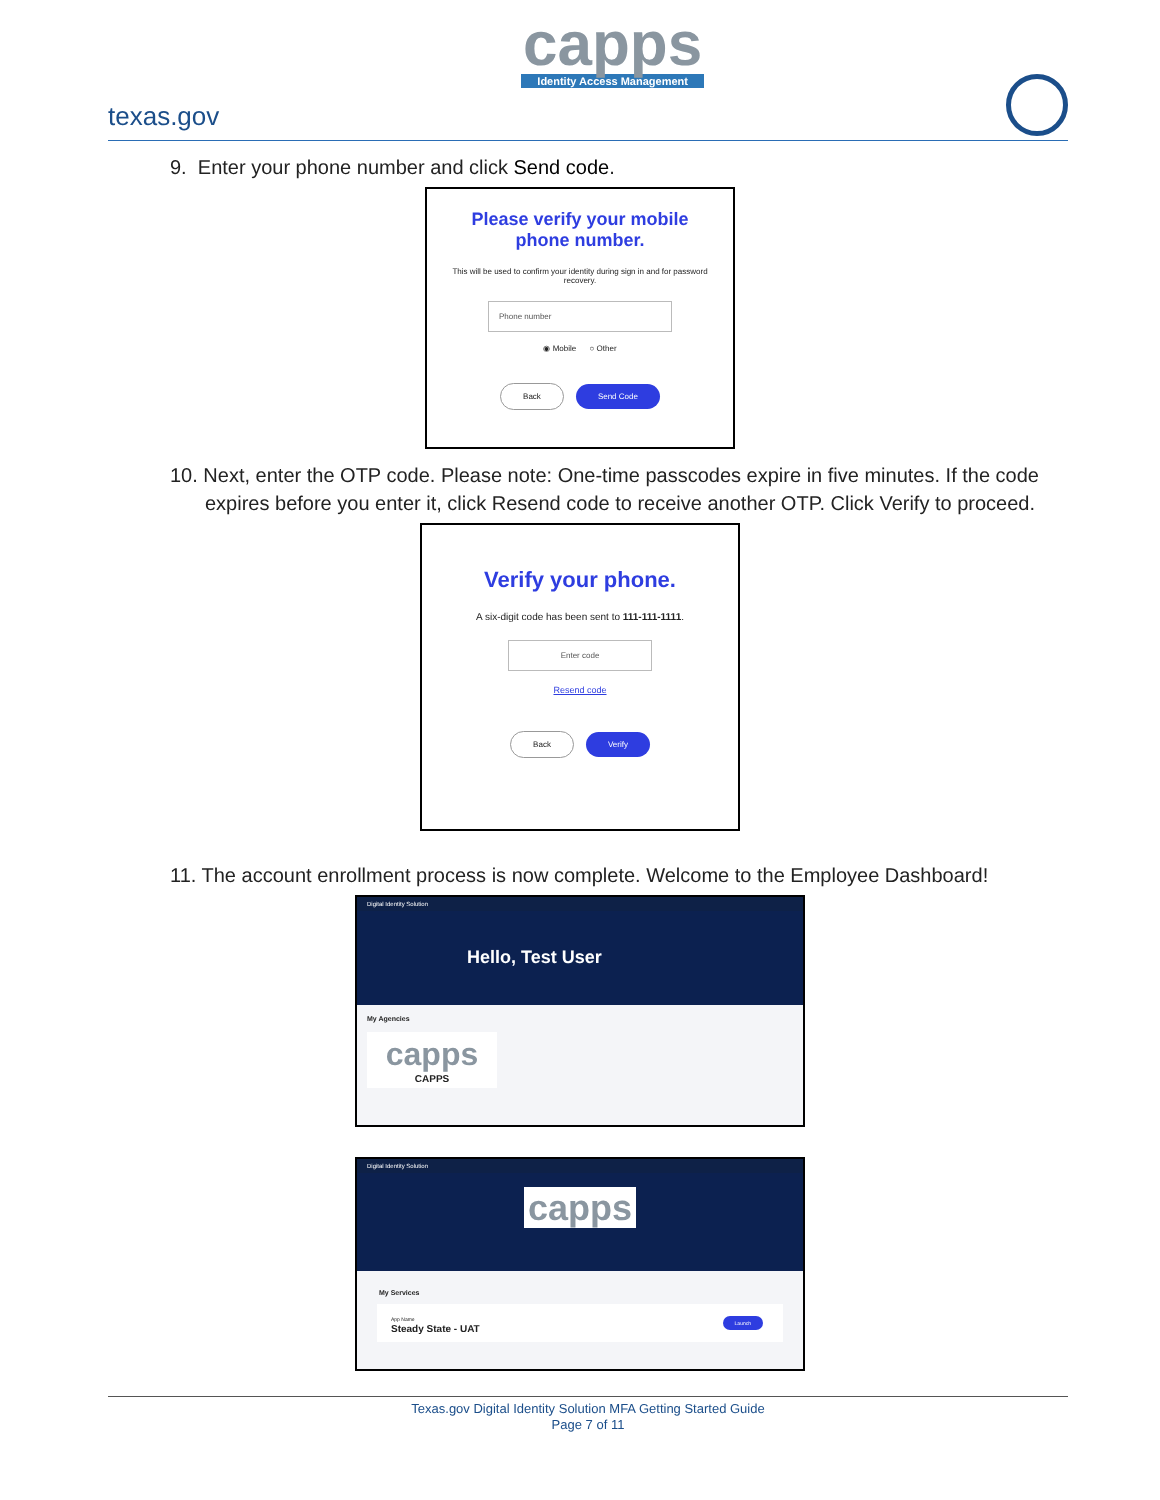texas.gov
capps
Identity Access Management
9. Enter your phone number and click Send code.
Please verify your mobile
phone number.
This will be used to confirm your identity during sign in and for password recovery.
Phone number
◉ Mobile ○ Other
Back Send Code
10. Next, enter the OTP code. Please note: One-time passcodes expire in five minutes. If the code expires before you enter it, click Resend code to receive another OTP. Click Verify to proceed.
Verify your phone.
A six-digit code has been sent to 111-111-1111.
Enter code
Resend code
Back Verify
11. The account enrollment process is now complete. Welcome to the Employee Dashboard!
Digital Identity Solution
Hello, Test User
My Agencies
capps
CAPPS
Digital Identity Solution
capps
My Services
App Name
Steady State - UAT Launch
Texas.gov Digital Identity Solution MFA Getting Started Guide
Page 7 of 11